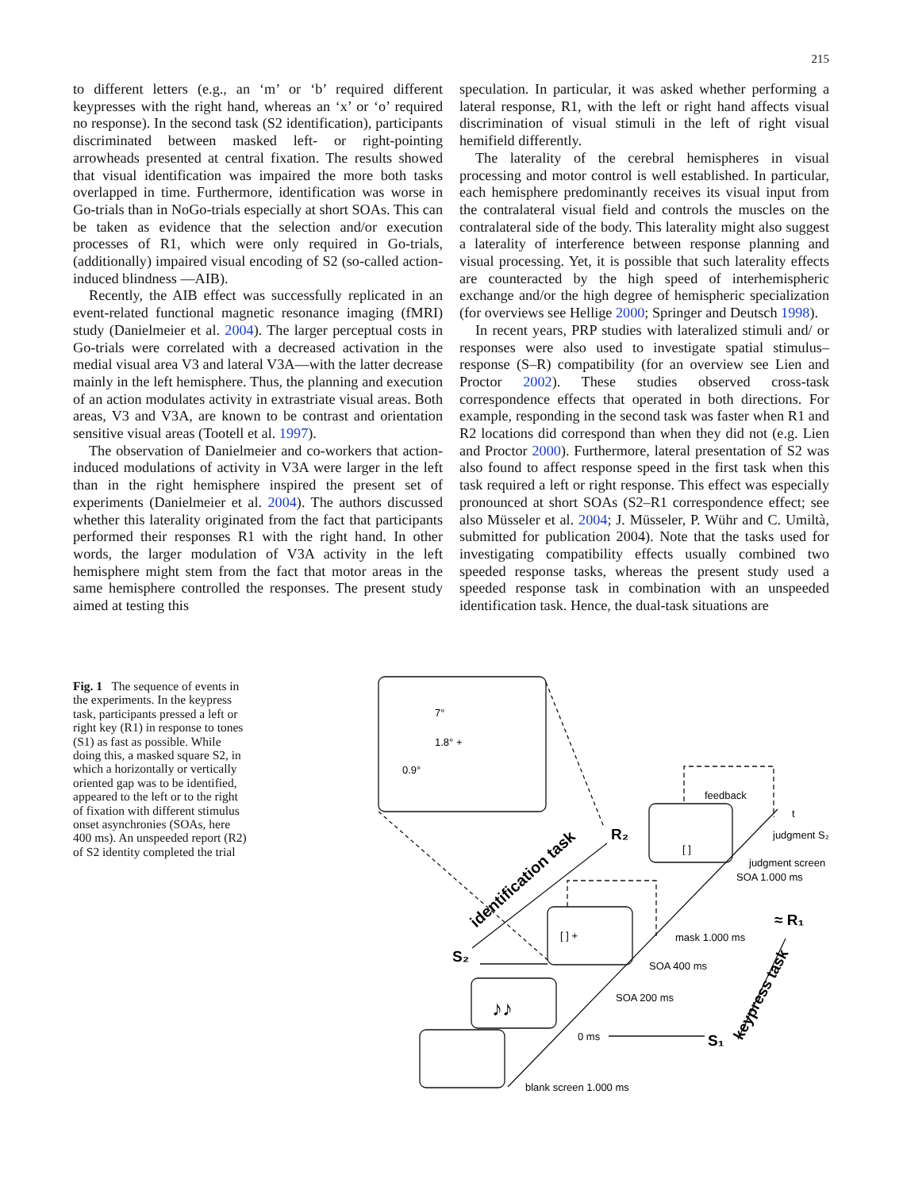215
to different letters (e.g., an ‘m’ or ‘b’ required different keypresses with the right hand, whereas an ‘x’ or ‘o’ required no response). In the second task (S2 identification), participants discriminated between masked left- or right-pointing arrowheads presented at central fixation. The results showed that visual identification was impaired the more both tasks overlapped in time. Furthermore, identification was worse in Go-trials than in NoGo-trials especially at short SOAs. This can be taken as evidence that the selection and/or execution processes of R1, which were only required in Go-trials, (additionally) impaired visual encoding of S2 (so-called action-induced blindness —AIB).
Recently, the AIB effect was successfully replicated in an event-related functional magnetic resonance imaging (fMRI) study (Danielmeier et al. 2004). The larger perceptual costs in Go-trials were correlated with a decreased activation in the medial visual area V3 and lateral V3A—with the latter decrease mainly in the left hemisphere. Thus, the planning and execution of an action modulates activity in extrastriate visual areas. Both areas, V3 and V3A, are known to be contrast and orientation sensitive visual areas (Tootell et al. 1997).
The observation of Danielmeier and co-workers that action-induced modulations of activity in V3A were larger in the left than in the right hemisphere inspired the present set of experiments (Danielmeier et al. 2004). The authors discussed whether this laterality originated from the fact that participants performed their responses R1 with the right hand. In other words, the larger modulation of V3A activity in the left hemisphere might stem from the fact that motor areas in the same hemisphere controlled the responses. The present study aimed at testing this
speculation. In particular, it was asked whether performing a lateral response, R1, with the left or right hand affects visual discrimination of visual stimuli in the left of right visual hemifield differently.
The laterality of the cerebral hemispheres in visual processing and motor control is well established. In particular, each hemisphere predominantly receives its visual input from the contralateral visual field and controls the muscles on the contralateral side of the body. This laterality might also suggest a laterality of interference between response planning and visual processing. Yet, it is possible that such laterality effects are counteracted by the high speed of interhemispheric exchange and/or the high degree of hemispheric specialization (for overviews see Hellige 2000; Springer and Deutsch 1998).
In recent years, PRP studies with lateralized stimuli and/ or responses were also used to investigate spatial stimulus–response (S–R) compatibility (for an overview see Lien and Proctor 2002). These studies observed cross-task correspondence effects that operated in both directions. For example, responding in the second task was faster when R1 and R2 locations did correspond than when they did not (e.g. Lien and Proctor 2000). Furthermore, lateral presentation of S2 was also found to affect response speed in the first task when this task required a left or right response. This effect was especially pronounced at short SOAs (S2–R1 correspondence effect; see also Müsseler et al. 2004; J. Müsseler, P. Wühr and C. Umiltà, submitted for publication 2004). Note that the tasks used for investigating compatibility effects usually combined two speeded response tasks, whereas the present study used a speeded response task in combination with an unspeeded identification task. Hence, the dual-task situations are
Fig. 1 The sequence of events in the experiments. In the keypress task, participants pressed a left or right key (R1) in response to tones (S1) as fast as possible. While doing this, a masked square S2, in which a horizontally or vertically oriented gap was to be identified, appeared to the left or to the right of fixation with different stimulus onset asynchronies (SOAs, here 400 ms). An unspeeded report (R2) of S2 identity completed the trial
7°
1.8° +
0.9°
feedback
t
judgment S₂
judgment screen
SOA 1.000 ms
mask 1.000 ms
SOA 400 ms
SOA 200 ms
0 ms
blank screen 1.000 ms
R₂
≈ R₁
S₂
S₁
identification task
keypress task
[ ] +
[ ]
♪♪